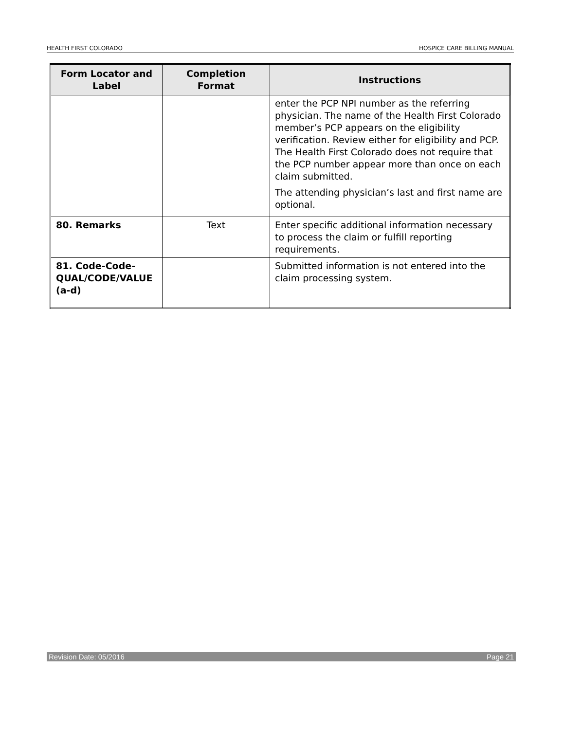HEALTH FIRST COLORADO HOSPICE CARE BILLING MANUAL
| Form Locator and Label | Completion Format | Instructions |
| --- | --- | --- |
| | | enter the PCP NPI number as the referring physician. The name of the Health First Colorado member’s PCP appears on the eligibility verification. Review either for eligibility and PCP. The Health First Colorado does not require that the PCP number appear more than once on each claim submitted. The attending physician’s last and first name are optional. |
| 80. Remarks | Text | Enter specific additional information necessary to process the claim or fulfill reporting requirements. |
| 81. Code-Code-QUAL/CODE/VALUE (a-d) | | Submitted information is not entered into the claim processing system. |
Revision Date: 05/2016 Page 21